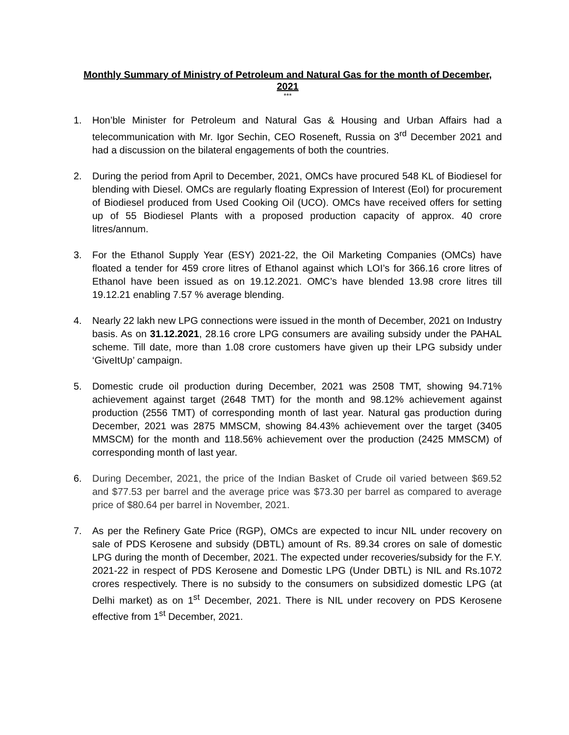Monthly Summary of Ministry of Petroleum and Natural Gas for the month of December, 2021
***
1. Hon’ble Minister for Petroleum and Natural Gas & Housing and Urban Affairs had a telecommunication with Mr. Igor Sechin, CEO Roseneft, Russia on 3<sup>rd</sup> December 2021 and had a discussion on the bilateral engagements of both the countries.
2. During the period from April to December, 2021, OMCs have procured 548 KL of Biodiesel for blending with Diesel. OMCs are regularly floating Expression of Interest (EoI) for procurement of Biodiesel produced from Used Cooking Oil (UCO). OMCs have received offers for setting up of 55 Biodiesel Plants with a proposed production capacity of approx. 40 crore litres/annum.
3. For the Ethanol Supply Year (ESY) 2021-22, the Oil Marketing Companies (OMCs) have floated a tender for 459 crore litres of Ethanol against which LOI’s for 366.16 crore litres of Ethanol have been issued as on 19.12.2021. OMC’s have blended 13.98 crore litres till 19.12.21 enabling 7.57 % average blending.
4. Nearly 22 lakh new LPG connections were issued in the month of December, 2021 on Industry basis. As on 31.12.2021, 28.16 crore LPG consumers are availing subsidy under the PAHAL scheme. Till date, more than 1.08 crore customers have given up their LPG subsidy under ‘GiveItUp’ campaign.
5. Domestic crude oil production during December, 2021 was 2508 TMT, showing 94.71% achievement against target (2648 TMT) for the month and 98.12% achievement against production (2556 TMT) of corresponding month of last year. Natural gas production during December, 2021 was 2875 MMSCM, showing 84.43% achievement over the target (3405 MMSCM) for the month and 118.56% achievement over the production (2425 MMSCM) of corresponding month of last year.
6. During December, 2021, the price of the Indian Basket of Crude oil varied between $69.52 and $77.53 per barrel and the average price was $73.30 per barrel as compared to average price of $80.64 per barrel in November, 2021.
7. As per the Refinery Gate Price (RGP), OMCs are expected to incur NIL under recovery on sale of PDS Kerosene and subsidy (DBTL) amount of Rs. 89.34 crores on sale of domestic LPG during the month of December, 2021. The expected under recoveries/subsidy for the F.Y. 2021-22 in respect of PDS Kerosene and Domestic LPG (Under DBTL) is NIL and Rs.1072 crores respectively. There is no subsidy to the consumers on subsidized domestic LPG (at Delhi market) as on 1<sup>st</sup> December, 2021. There is NIL under recovery on PDS Kerosene effective from 1<sup>st</sup> December, 2021.